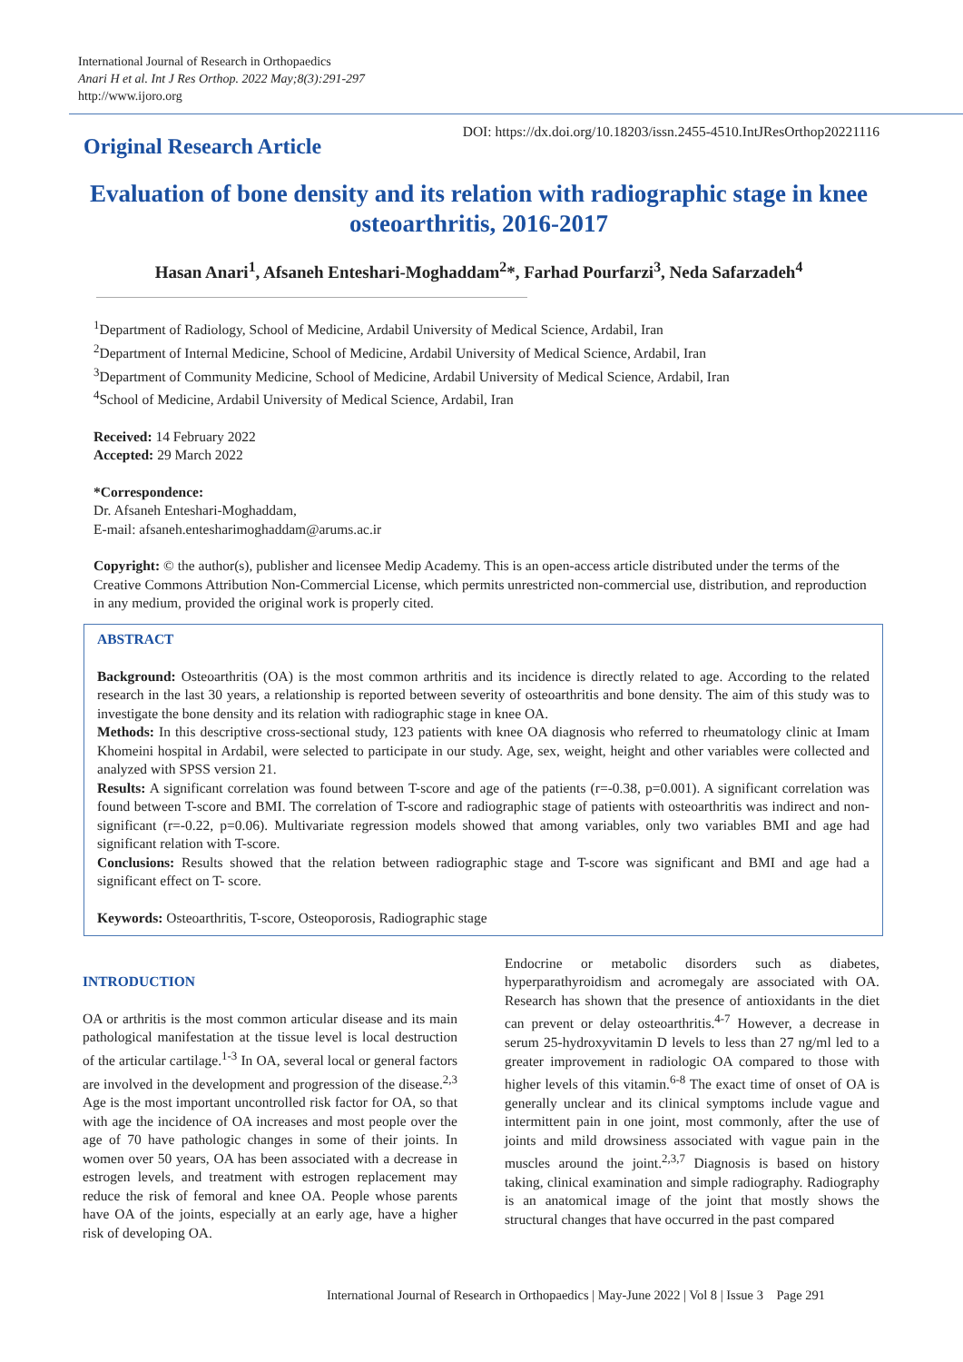International Journal of Research in Orthopaedics
Anari H et al. Int J Res Orthop. 2022 May;8(3):291-297
http://www.ijoro.org
Original Research Article
DOI: https://dx.doi.org/10.18203/issn.2455-4510.IntJResOrthop20221116
Evaluation of bone density and its relation with radiographic stage in knee osteoarthritis, 2016-2017
Hasan Anari<sup>1</sup>, Afsaneh Enteshari-Moghaddam<sup>2</sup>*, Farhad Pourfarzi<sup>3</sup>, Neda Safarzadeh<sup>4</sup>
<sup>1</sup> Department of Radiology, School of Medicine, Ardabil University of Medical Science, Ardabil, Iran
<sup>2</sup> Department of Internal Medicine, School of Medicine, Ardabil University of Medical Science, Ardabil, Iran
<sup>3</sup> Department of Community Medicine, School of Medicine, Ardabil University of Medical Science, Ardabil, Iran
<sup>4</sup> School of Medicine, Ardabil University of Medical Science, Ardabil, Iran
Received: 14 February 2022
Accepted: 29 March 2022
*Correspondence:
Dr. Afsaneh Enteshari-Moghaddam,
E-mail: afsaneh.entesharimoghaddam@arums.ac.ir
Copyright: © the author(s), publisher and licensee Medip Academy. This is an open-access article distributed under the terms of the Creative Commons Attribution Non-Commercial License, which permits unrestricted non-commercial use, distribution, and reproduction in any medium, provided the original work is properly cited.
ABSTRACT
Background: Osteoarthritis (OA) is the most common arthritis and its incidence is directly related to age. According to the related research in the last 30 years, a relationship is reported between severity of osteoarthritis and bone density. The aim of this study was to investigate the bone density and its relation with radiographic stage in knee OA.
Methods: In this descriptive cross-sectional study, 123 patients with knee OA diagnosis who referred to rheumatology clinic at Imam Khomeini hospital in Ardabil, were selected to participate in our study. Age, sex, weight, height and other variables were collected and analyzed with SPSS version 21.
Results: A significant correlation was found between T-score and age of the patients (r=-0.38, p=0.001). A significant correlation was found between T-score and BMI. The correlation of T-score and radiographic stage of patients with osteoarthritis was indirect and non-significant (r=-0.22, p=0.06). Multivariate regression models showed that among variables, only two variables BMI and age had significant relation with T-score.
Conclusions: Results showed that the relation between radiographic stage and T-score was significant and BMI and age had a significant effect on T- score.
Keywords: Osteoarthritis, T-score, Osteoporosis, Radiographic stage
INTRODUCTION
OA or arthritis is the most common articular disease and its main pathological manifestation at the tissue level is local destruction of the articular cartilage.<sup>1-3</sup> In OA, several local or general factors are involved in the development and progression of the disease.<sup>2,3</sup> Age is the most important uncontrolled risk factor for OA, so that with age the incidence of OA increases and most people over the age of 70 have pathologic changes in some of their joints. In women over 50 years, OA has been associated with a decrease in estrogen levels, and treatment with estrogen replacement may reduce the risk of femoral and knee OA. People whose parents have OA of the joints, especially at an early age, have a higher risk of developing OA.
Endocrine or metabolic disorders such as diabetes, hyperparathyroidism and acromegaly are associated with OA. Research has shown that the presence of antioxidants in the diet can prevent or delay osteoarthritis.<sup>4-7</sup> However, a decrease in serum 25-hydroxyvitamin D levels to less than 27 ng/ml led to a greater improvement in radiologic OA compared to those with higher levels of this vitamin.<sup>6-8</sup> The exact time of onset of OA is generally unclear and its clinical symptoms include vague and intermittent pain in one joint, most commonly, after the use of joints and mild drowsiness associated with vague pain in the muscles around the joint.<sup>2,3,7</sup> Diagnosis is based on history taking, clinical examination and simple radiography. Radiography is an anatomical image of the joint that mostly shows the structural changes that have occurred in the past compared
International Journal of Research in Orthopaedics | May-June 2022 | Vol 8 | Issue 3 Page 291